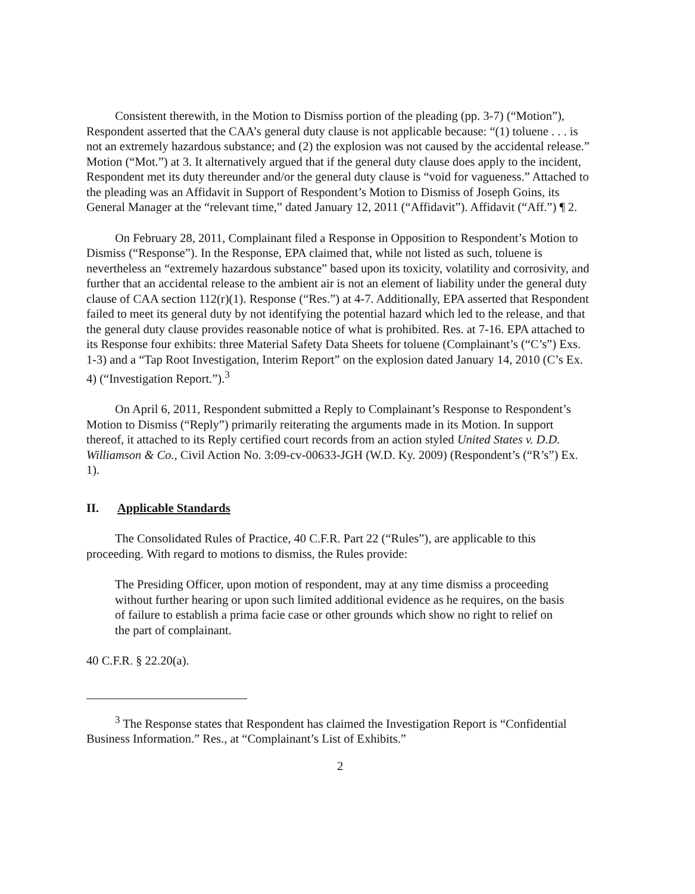Consistent therewith, in the Motion to Dismiss portion of the pleading (pp. 3-7) (“Motion”), Respondent asserted that the CAA’s general duty clause is not applicable because: “(1) toluene . . . is not an extremely hazardous substance; and (2) the explosion was not caused by the accidental release.” Motion (“Mot.”) at 3. It alternatively argued that if the general duty clause does apply to the incident, Respondent met its duty thereunder and/or the general duty clause is “void for vagueness.” Attached to the pleading was an Affidavit in Support of Respondent’s Motion to Dismiss of Joseph Goins, its General Manager at the “relevant time,” dated January 12, 2011 (“Affidavit”). Affidavit (“Aff.”) ¶ 2.
On February 28, 2011, Complainant filed a Response in Opposition to Respondent’s Motion to Dismiss (“Response”). In the Response, EPA claimed that, while not listed as such, toluene is nevertheless an “extremely hazardous substance” based upon its toxicity, volatility and corrosivity, and further that an accidental release to the ambient air is not an element of liability under the general duty clause of CAA section 112(r)(1). Response (“Res.”) at 4-7. Additionally, EPA asserted that Respondent failed to meet its general duty by not identifying the potential hazard which led to the release, and that the general duty clause provides reasonable notice of what is prohibited. Res. at 7-16. EPA attached to its Response four exhibits: three Material Safety Data Sheets for toluene (Complainant’s (“C’s”) Exs. 1-3) and a “Tap Root Investigation, Interim Report” on the explosion dated January 14, 2010 (C’s Ex. 4) (“Investigation Report.”).<sup>3</sup>
On April 6, 2011, Respondent submitted a Reply to Complainant’s Response to Respondent’s Motion to Dismiss (“Reply”) primarily reiterating the arguments made in its Motion. In support thereof, it attached to its Reply certified court records from an action styled United States v. D.D. Williamson & Co., Civil Action No. 3:09-cv-00633-JGH (W.D. Ky. 2009) (Respondent’s (“R’s”) Ex. 1).
II. Applicable Standards
The Consolidated Rules of Practice, 40 C.F.R. Part 22 (“Rules”), are applicable to this proceeding. With regard to motions to dismiss, the Rules provide:
The Presiding Officer, upon motion of respondent, may at any time dismiss a proceeding without further hearing or upon such limited additional evidence as he requires, on the basis of failure to establish a prima facie case or other grounds which show no right to relief on the part of complainant.
40 C.F.R. § 22.20(a).
<sup>3</sup> The Response states that Respondent has claimed the Investigation Report is “Confidential Business Information.” Res., at “Complainant’s List of Exhibits.”
2